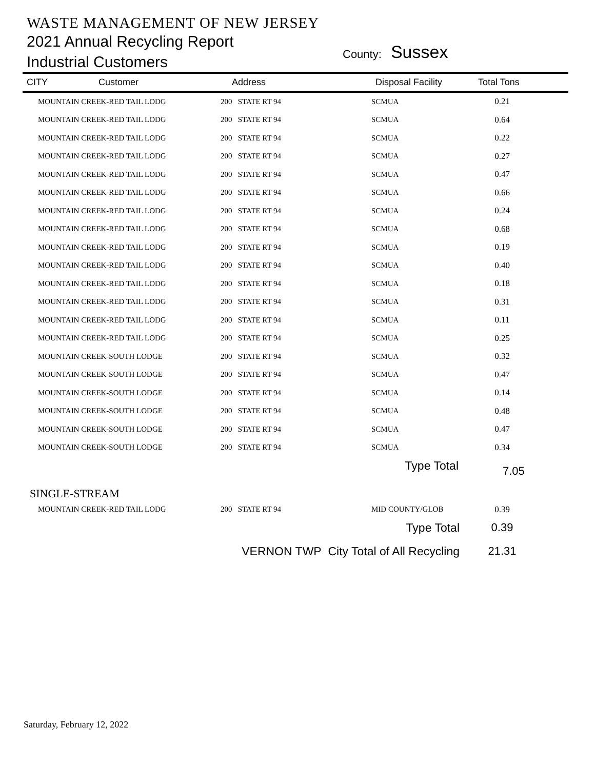WASTE MANAGEMENT OF NEW JERSEY
2021 Annual Recycling Report
Industrial Customers
County: Sussex
| CITY | Customer | Address | Disposal Facility | Total Tons |
| --- | --- | --- | --- | --- |
| | MOUNTAIN CREEK-RED TAIL LODG | 200 STATE RT 94 | SCMUA | 0.21 | |
| | MOUNTAIN CREEK-RED TAIL LODG | 200 STATE RT 94 | SCMUA | 0.64 | |
| | MOUNTAIN CREEK-RED TAIL LODG | 200 STATE RT 94 | SCMUA | 0.22 | |
| | MOUNTAIN CREEK-RED TAIL LODG | 200 STATE RT 94 | SCMUA | 0.27 | |
| | MOUNTAIN CREEK-RED TAIL LODG | 200 STATE RT 94 | SCMUA | 0.47 | |
| | MOUNTAIN CREEK-RED TAIL LODG | 200 STATE RT 94 | SCMUA | 0.66 | |
| | MOUNTAIN CREEK-RED TAIL LODG | 200 STATE RT 94 | SCMUA | 0.24 | |
| | MOUNTAIN CREEK-RED TAIL LODG | 200 STATE RT 94 | SCMUA | 0.68 | |
| | MOUNTAIN CREEK-RED TAIL LODG | 200 STATE RT 94 | SCMUA | 0.19 | |
| | MOUNTAIN CREEK-RED TAIL LODG | 200 STATE RT 94 | SCMUA | 0.40 | |
| | MOUNTAIN CREEK-RED TAIL LODG | 200 STATE RT 94 | SCMUA | 0.18 | |
| | MOUNTAIN CREEK-RED TAIL LODG | 200 STATE RT 94 | SCMUA | 0.31 | |
| | MOUNTAIN CREEK-RED TAIL LODG | 200 STATE RT 94 | SCMUA | 0.11 | |
| | MOUNTAIN CREEK-RED TAIL LODG | 200 STATE RT 94 | SCMUA | 0.25 | |
| | MOUNTAIN CREEK-SOUTH LODGE | 200 STATE RT 94 | SCMUA | 0.32 | |
| | MOUNTAIN CREEK-SOUTH LODGE | 200 STATE RT 94 | SCMUA | 0.47 | |
| | MOUNTAIN CREEK-SOUTH LODGE | 200 STATE RT 94 | SCMUA | 0.14 | |
| | MOUNTAIN CREEK-SOUTH LODGE | 200 STATE RT 94 | SCMUA | 0.48 | |
| | MOUNTAIN CREEK-SOUTH LODGE | 200 STATE RT 94 | SCMUA | 0.47 | |
| | MOUNTAIN CREEK-SOUTH LODGE | 200 STATE RT 94 | SCMUA | 0.34 | |
| | | | Type Total | | |
7.05
| SINGLE-STREAM | | | | | |
| | MOUNTAIN CREEK-RED TAIL LODG | 200 STATE RT 94 | MID COUNTY/GLOB | 0.39 | |
| | | | Type Total | 0.39 | |
| VERNON TWP City Total of All Recycling | | | | 21.31 | |
Saturday, February 12, 2022